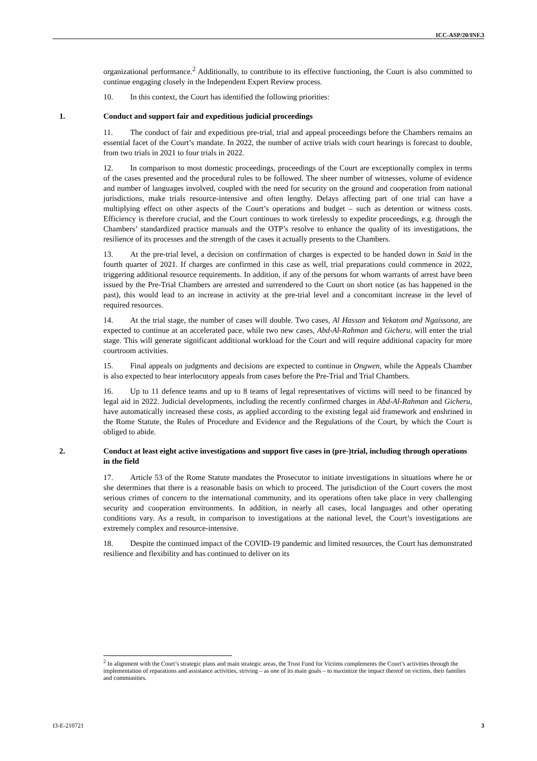ICC-ASP/20/INF.3
organizational performance.<sup>2</sup> Additionally, to contribute to its effective functioning, the Court is also committed to continue engaging closely in the Independent Expert Review process.
10. In this context, the Court has identified the following priorities:
1. Conduct and support fair and expeditious judicial proceedings
11. The conduct of fair and expeditious pre-trial, trial and appeal proceedings before the Chambers remains an essential facet of the Court’s mandate. In 2022, the number of active trials with court hearings is forecast to double, from two trials in 2021 to four trials in 2022.
12. In comparison to most domestic proceedings, proceedings of the Court are exceptionally complex in terms of the cases presented and the procedural rules to be followed. The sheer number of witnesses, volume of evidence and number of languages involved, coupled with the need for security on the ground and cooperation from national jurisdictions, make trials resource-intensive and often lengthy. Delays affecting part of one trial can have a multiplying effect on other aspects of the Court’s operations and budget – such as detention or witness costs. Efficiency is therefore crucial, and the Court continues to work tirelessly to expedite proceedings, e.g. through the Chambers’ standardized practice manuals and the OTP’s resolve to enhance the quality of its investigations, the resilience of its processes and the strength of the cases it actually presents to the Chambers.
13. At the pre-trial level, a decision on confirmation of charges is expected to be handed down in Said in the fourth quarter of 2021. If charges are confirmed in this case as well, trial preparations could commence in 2022, triggering additional resource requirements. In addition, if any of the persons for whom warrants of arrest have been issued by the Pre-Trial Chambers are arrested and surrendered to the Court on short notice (as has happened in the past), this would lead to an increase in activity at the pre-trial level and a concomitant increase in the level of required resources.
14. At the trial stage, the number of cases will double. Two cases, Al Hassan and Yekatom and Ngaïssona, are expected to continue at an accelerated pace, while two new cases, Abd-Al-Rahman and Gicheru, will enter the trial stage. This will generate significant additional workload for the Court and will require additional capacity for more courtroom activities.
15. Final appeals on judgments and decisions are expected to continue in Ongwen, while the Appeals Chamber is also expected to hear interlocutory appeals from cases before the Pre-Trial and Trial Chambers.
16. Up to 11 defence teams and up to 8 teams of legal representatives of victims will need to be financed by legal aid in 2022. Judicial developments, including the recently confirmed charges in Abd-Al-Rahman and Gicheru, have automatically increased these costs, as applied according to the existing legal aid framework and enshrined in the Rome Statute, the Rules of Procedure and Evidence and the Regulations of the Court, by which the Court is obliged to abide.
2. Conduct at least eight active investigations and support five cases in (pre-)trial, including through operations in the field
17. Article 53 of the Rome Statute mandates the Prosecutor to initiate investigations in situations where he or she determines that there is a reasonable basis on which to proceed. The jurisdiction of the Court covers the most serious crimes of concern to the international community, and its operations often take place in very challenging security and cooperation environments. In addition, in nearly all cases, local languages and other operating conditions vary. As a result, in comparison to investigations at the national level, the Court’s investigations are extremely complex and resource-intensive.
18. Despite the continued impact of the COVID-19 pandemic and limited resources, the Court has demonstrated resilience and flexibility and has continued to deliver on its
<sup>2</sup> In alignment with the Court’s strategic plans and main strategic areas, the Trust Fund for Victims complements the Court’s activities through the implementation of reparations and assistance activities, striving – as one of its main goals – to maximize the impact thereof on victims, their families and communities.
I3-E-210721 3